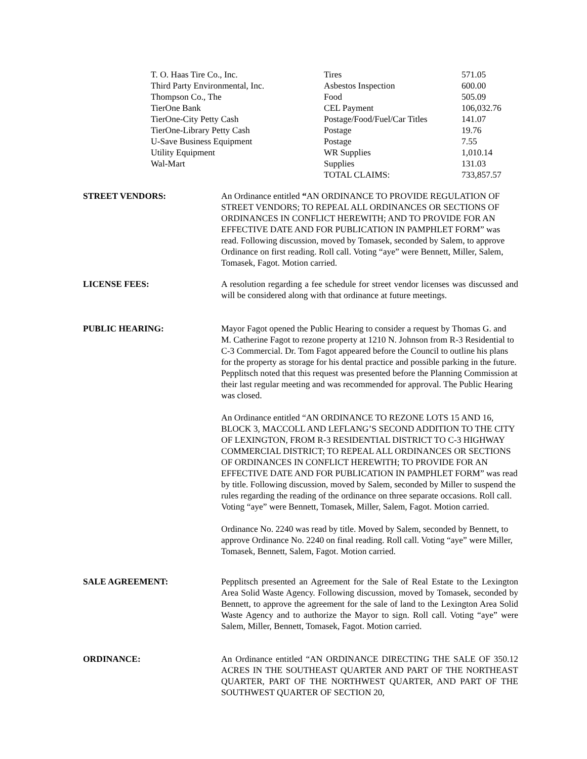| T. O. Haas Tire Co., Inc. | Tires | 571.05 |
| Third Party Environmental, Inc. | Asbestos Inspection | 600.00 |
| Thompson Co., The | Food | 505.09 |
| TierOne Bank | CEL Payment | 106,032.76 |
| TierOne-City Petty Cash | Postage/Food/Fuel/Car Titles | 141.07 |
| TierOne-Library Petty Cash | Postage | 19.76 |
| U-Save Business Equipment | Postage | 7.55 |
| Utility Equipment | WR Supplies | 1,010.14 |
| Wal-Mart | Supplies | 131.03 |
| | TOTAL CLAIMS: | 733,857.57 |
STREET VENDORS: An Ordinance entitled “AN ORDINANCE TO PROVIDE REGULATION OF STREET VENDORS; TO REPEAL ALL ORDINANCES OR SECTIONS OF ORDINANCES IN CONFLICT HEREWITH; AND TO PROVIDE FOR AN EFFECTIVE DATE AND FOR PUBLICATION IN PAMPHLET FORM” was read. Following discussion, moved by Tomasek, seconded by Salem, to approve Ordinance on first reading. Roll call. Voting “aye” were Bennett, Miller, Salem, Tomasek, Fagot. Motion carried.
LICENSE FEES: A resolution regarding a fee schedule for street vendor licenses was discussed and will be considered along with that ordinance at future meetings.
PUBLIC HEARING: Mayor Fagot opened the Public Hearing to consider a request by Thomas G. and M. Catherine Fagot to rezone property at 1210 N. Johnson from R-3 Residential to C-3 Commercial. Dr. Tom Fagot appeared before the Council to outline his plans for the property as storage for his dental practice and possible parking in the future. Pepplitsch noted that this request was presented before the Planning Commission at their last regular meeting and was recommended for approval. The Public Hearing was closed.
An Ordinance entitled “AN ORDINANCE TO REZONE LOTS 15 AND 16, BLOCK 3, MACCOLL AND LEFLANG’S SECOND ADDITION TO THE CITY OF LEXINGTON, FROM R-3 RESIDENTIAL DISTRICT TO C-3 HIGHWAY COMMERCIAL DISTRICT; TO REPEAL ALL ORDINANCES OR SECTIONS OF ORDINANCES IN CONFLICT HEREWITH; TO PROVIDE FOR AN EFFECTIVE DATE AND FOR PUBLICATION IN PAMPHLET FORM” was read by title. Following discussion, moved by Salem, seconded by Miller to suspend the rules regarding the reading of the ordinance on three separate occasions. Roll call. Voting “aye” were Bennett, Tomasek, Miller, Salem, Fagot. Motion carried.
Ordinance No. 2240 was read by title. Moved by Salem, seconded by Bennett, to approve Ordinance No. 2240 on final reading. Roll call. Voting “aye” were Miller, Tomasek, Bennett, Salem, Fagot. Motion carried.
SALE AGREEMENT: Pepplitsch presented an Agreement for the Sale of Real Estate to the Lexington Area Solid Waste Agency. Following discussion, moved by Tomasek, seconded by Bennett, to approve the agreement for the sale of land to the Lexington Area Solid Waste Agency and to authorize the Mayor to sign. Roll call. Voting “aye” were Salem, Miller, Bennett, Tomasek, Fagot. Motion carried.
ORDINANCE: An Ordinance entitled “AN ORDINANCE DIRECTING THE SALE OF 350.12 ACRES IN THE SOUTHEAST QUARTER AND PART OF THE NORTHEAST QUARTER, PART OF THE NORTHWEST QUARTER, AND PART OF THE SOUTHWEST QUARTER OF SECTION 20,